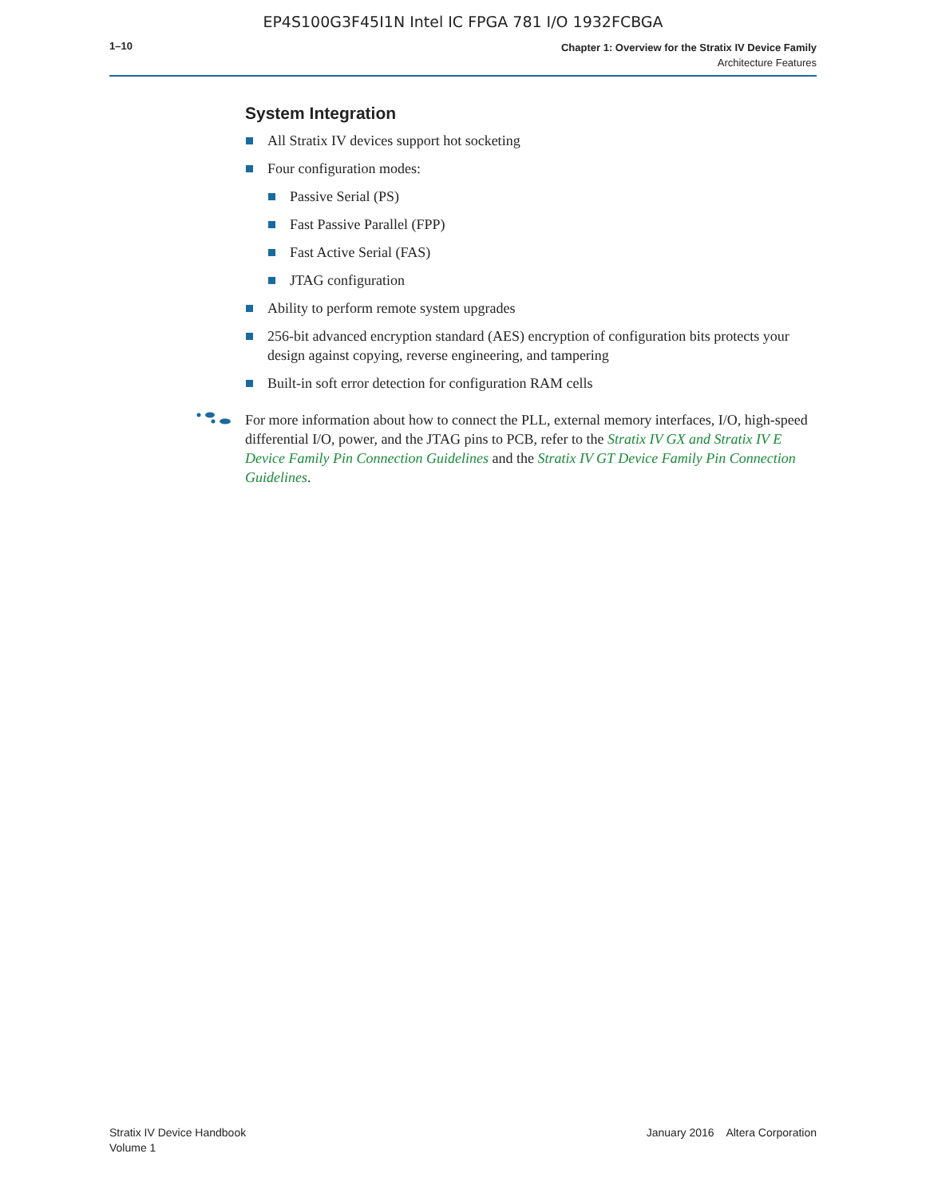EP4S100G3F45I1N Intel IC FPGA 781 I/O 1932FCBGA
1–10
Chapter 1: Overview for the Stratix IV Device Family
Architecture Features
System Integration
All Stratix IV devices support hot socketing
Four configuration modes:
Passive Serial (PS)
Fast Passive Parallel (FPP)
Fast Active Serial (FAS)
JTAG configuration
Ability to perform remote system upgrades
256-bit advanced encryption standard (AES) encryption of configuration bits protects your design against copying, reverse engineering, and tampering
Built-in soft error detection for configuration RAM cells
For more information about how to connect the PLL, external memory interfaces, I/O, high-speed differential I/O, power, and the JTAG pins to PCB, refer to the Stratix IV GX and Stratix IV E Device Family Pin Connection Guidelines and the Stratix IV GT Device Family Pin Connection Guidelines.
Stratix IV Device Handbook
Volume 1
January 2016 Altera Corporation